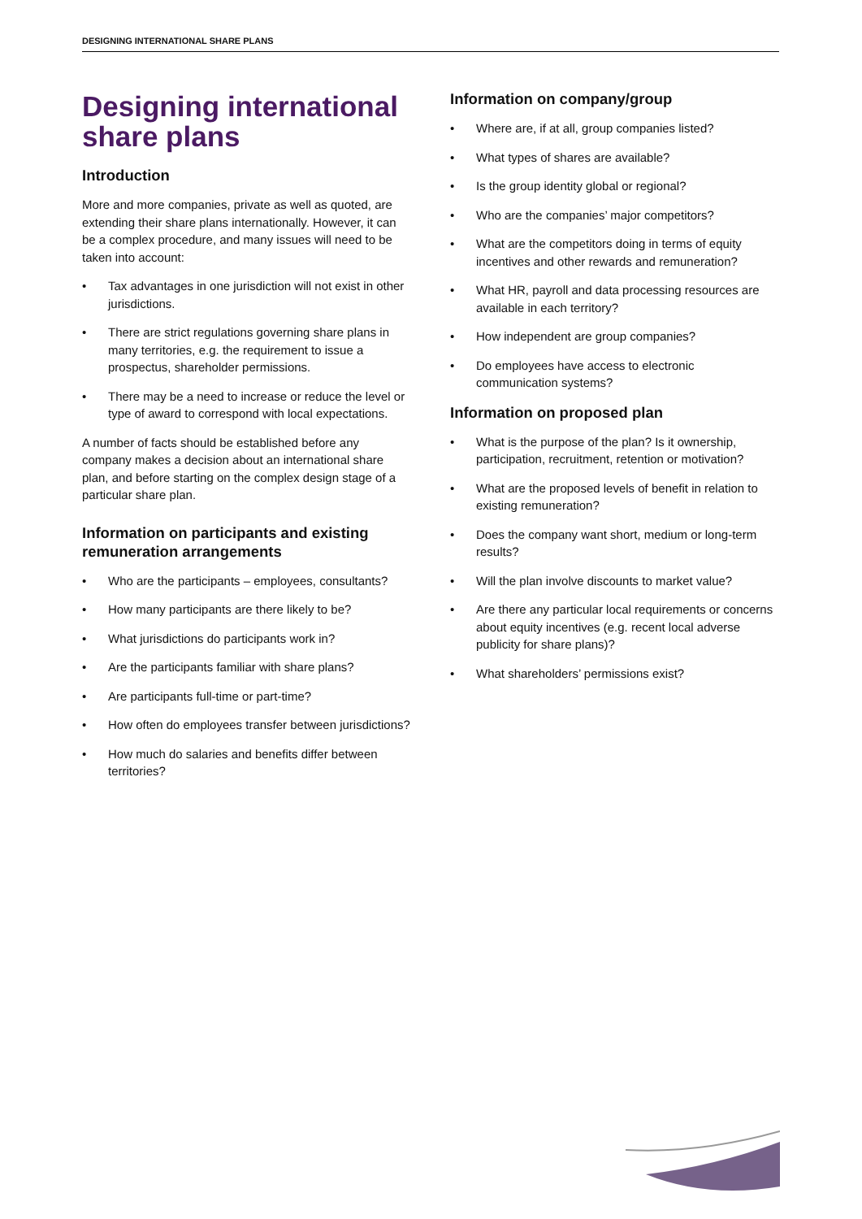DESIGNING INTERNATIONAL SHARE PLANS
Designing international share plans
Introduction
More and more companies, private as well as quoted, are extending their share plans internationally. However, it can be a complex procedure, and many issues will need to be taken into account:
• Tax advantages in one jurisdiction will not exist in other jurisdictions.
• There are strict regulations governing share plans in many territories, e.g. the requirement to issue a prospectus, shareholder permissions.
• There may be a need to increase or reduce the level or type of award to correspond with local expectations.
A number of facts should be established before any company makes a decision about an international share plan, and before starting on the complex design stage of a particular share plan.
Information on participants and existing remuneration arrangements
• Who are the participants – employees, consultants?
• How many participants are there likely to be?
• What jurisdictions do participants work in?
• Are the participants familiar with share plans?
• Are participants full-time or part-time?
• How often do employees transfer between jurisdictions?
• How much do salaries and benefits differ between territories?
Information on company/group
• Where are, if at all, group companies listed?
• What types of shares are available?
• Is the group identity global or regional?
• Who are the companies’ major competitors?
• What are the competitors doing in terms of equity incentives and other rewards and remuneration?
• What HR, payroll and data processing resources are available in each territory?
• How independent are group companies?
• Do employees have access to electronic communication systems?
Information on proposed plan
• What is the purpose of the plan? Is it ownership, participation, recruitment, retention or motivation?
• What are the proposed levels of benefit in relation to existing remuneration?
• Does the company want short, medium or long-term results?
• Will the plan involve discounts to market value?
• Are there any particular local requirements or concerns about equity incentives (e.g. recent local adverse publicity for share plans)?
• What shareholders’ permissions exist?